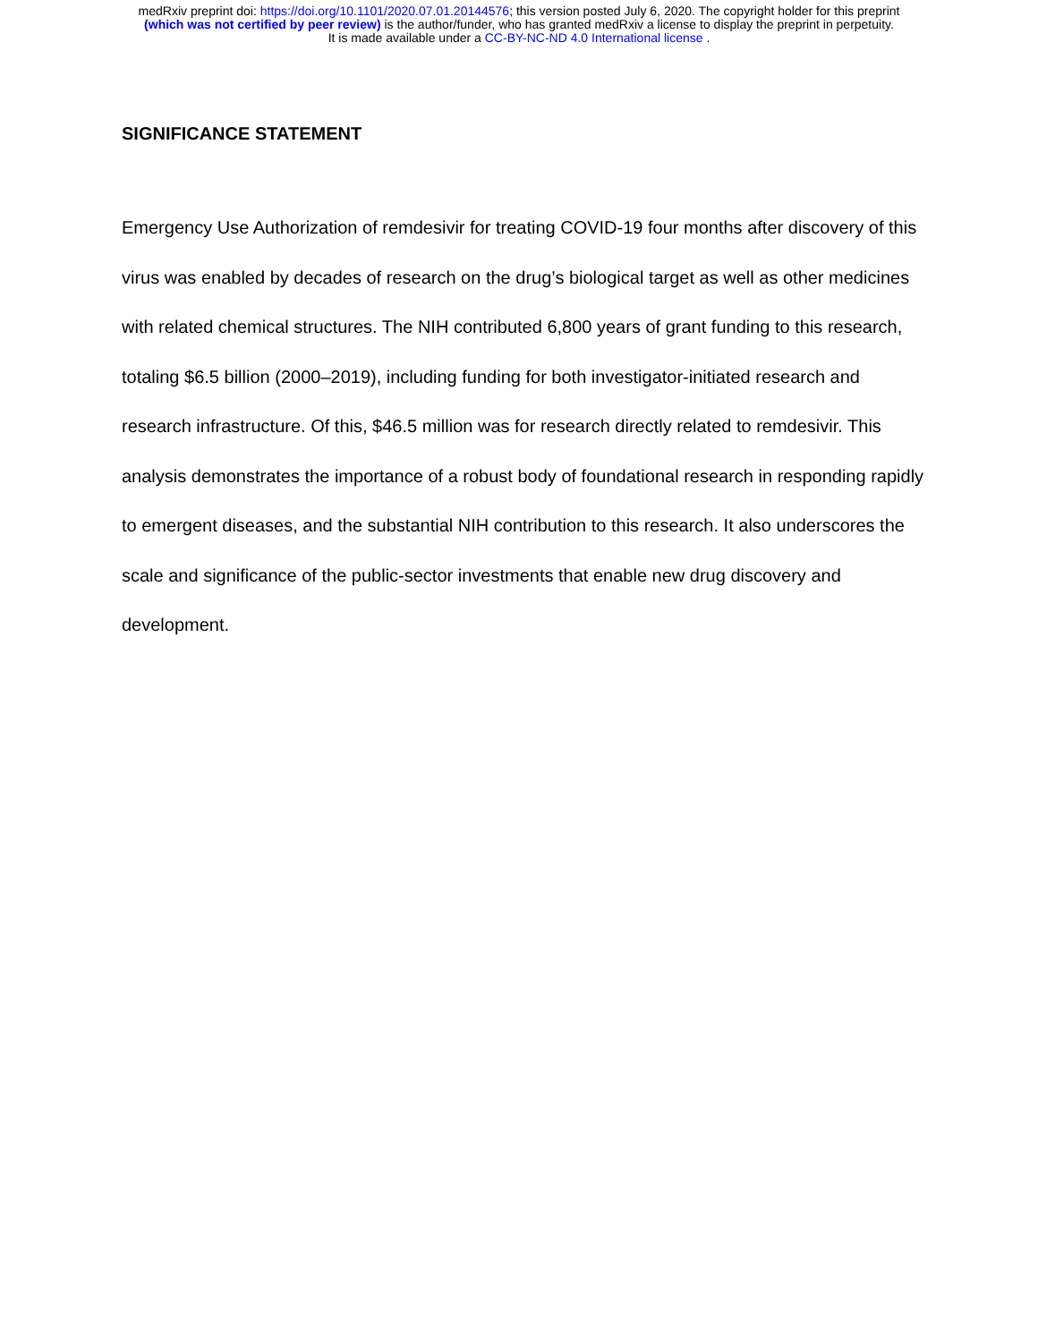medRxiv preprint doi: https://doi.org/10.1101/2020.07.01.20144576; this version posted July 6, 2020. The copyright holder for this preprint
(which was not certified by peer review) is the author/funder, who has granted medRxiv a license to display the preprint in perpetuity.
It is made available under a CC-BY-NC-ND 4.0 International license .
SIGNIFICANCE STATEMENT
Emergency Use Authorization of remdesivir for treating COVID-19 four months after discovery of this virus was enabled by decades of research on the drug’s biological target as well as other medicines with related chemical structures. The NIH contributed 6,800 years of grant funding to this research, totaling $6.5 billion (2000–2019), including funding for both investigator-initiated research and research infrastructure. Of this, $46.5 million was for research directly related to remdesivir. This analysis demonstrates the importance of a robust body of foundational research in responding rapidly to emergent diseases, and the substantial NIH contribution to this research. It also underscores the scale and significance of the public-sector investments that enable new drug discovery and development.